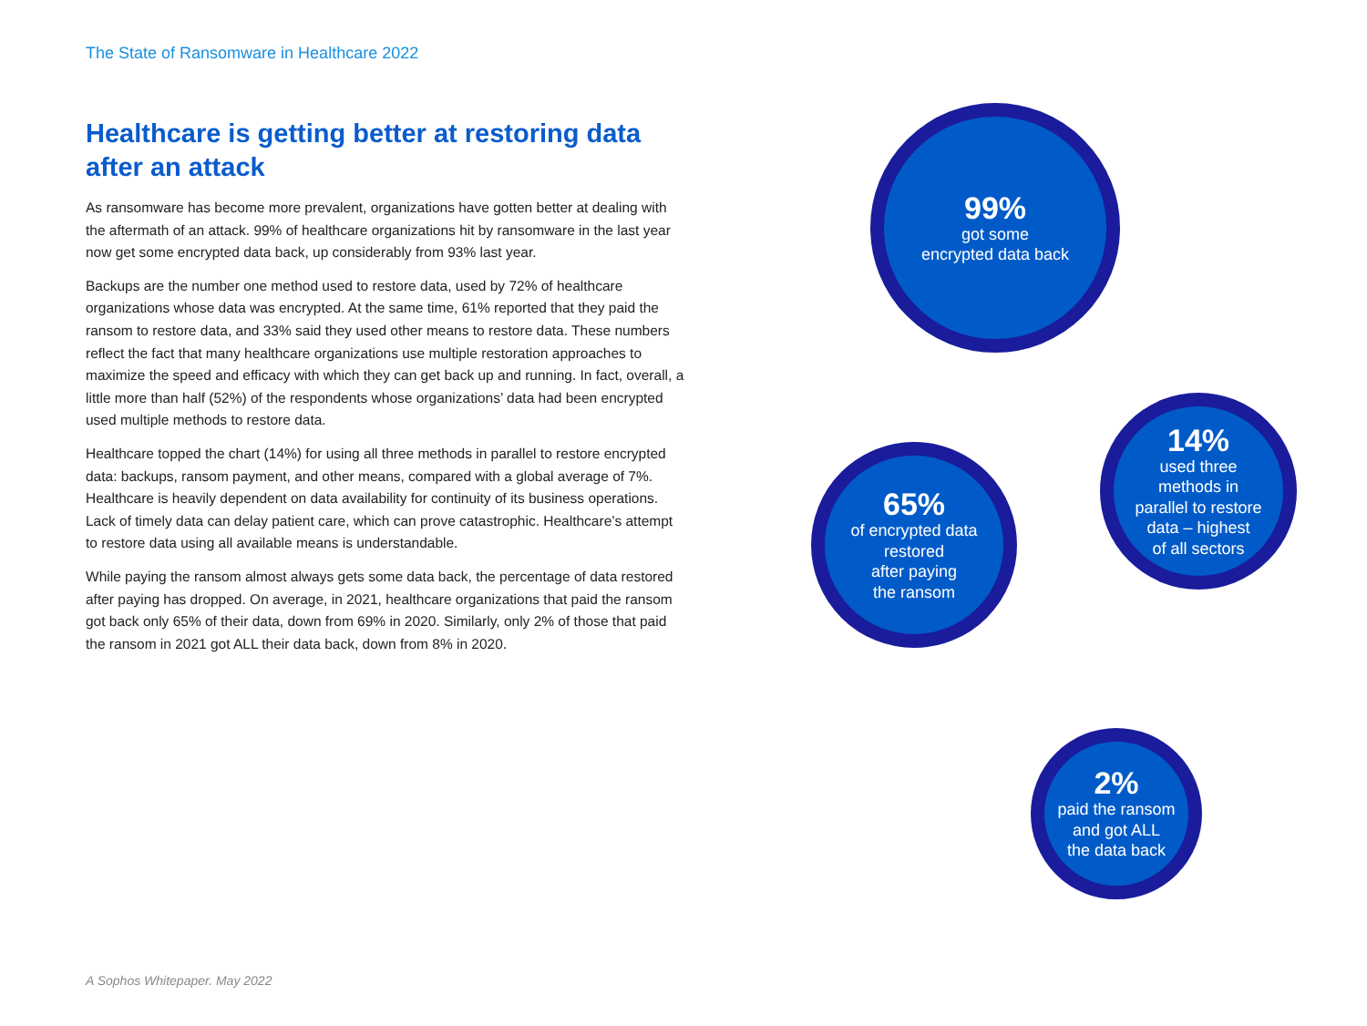The State of Ransomware in Healthcare 2022
Healthcare is getting better at restoring data after an attack
As ransomware has become more prevalent, organizations have gotten better at dealing with the aftermath of an attack. 99% of healthcare organizations hit by ransomware in the last year now get some encrypted data back, up considerably from 93% last year.
Backups are the number one method used to restore data, used by 72% of healthcare organizations whose data was encrypted. At the same time, 61% reported that they paid the ransom to restore data, and 33% said they used other means to restore data. These numbers reflect the fact that many healthcare organizations use multiple restoration approaches to maximize the speed and efficacy with which they can get back up and running. In fact, overall, a little more than half (52%) of the respondents whose organizations’ data had been encrypted used multiple methods to restore data.
Healthcare topped the chart (14%) for using all three methods in parallel to restore encrypted data: backups, ransom payment, and other means, compared with a global average of 7%. Healthcare is heavily dependent on data availability for continuity of its business operations. Lack of timely data can delay patient care, which can prove catastrophic. Healthcare’s attempt to restore data using all available means is understandable.
While paying the ransom almost always gets some data back, the percentage of data restored after paying has dropped. On average, in 2021, healthcare organizations that paid the ransom got back only 65% of their data, down from 69% in 2020. Similarly, only 2% of those that paid the ransom in 2021 got ALL their data back, down from 8% in 2020.
99%
got some
encrypted data back
65%
of encrypted data
restored
after paying
the ransom
14%
used three
methods in
parallel to restore
data – highest
of all sectors
2%
paid the ransom
and got ALL
the data back
A Sophos Whitepaper. May 2022